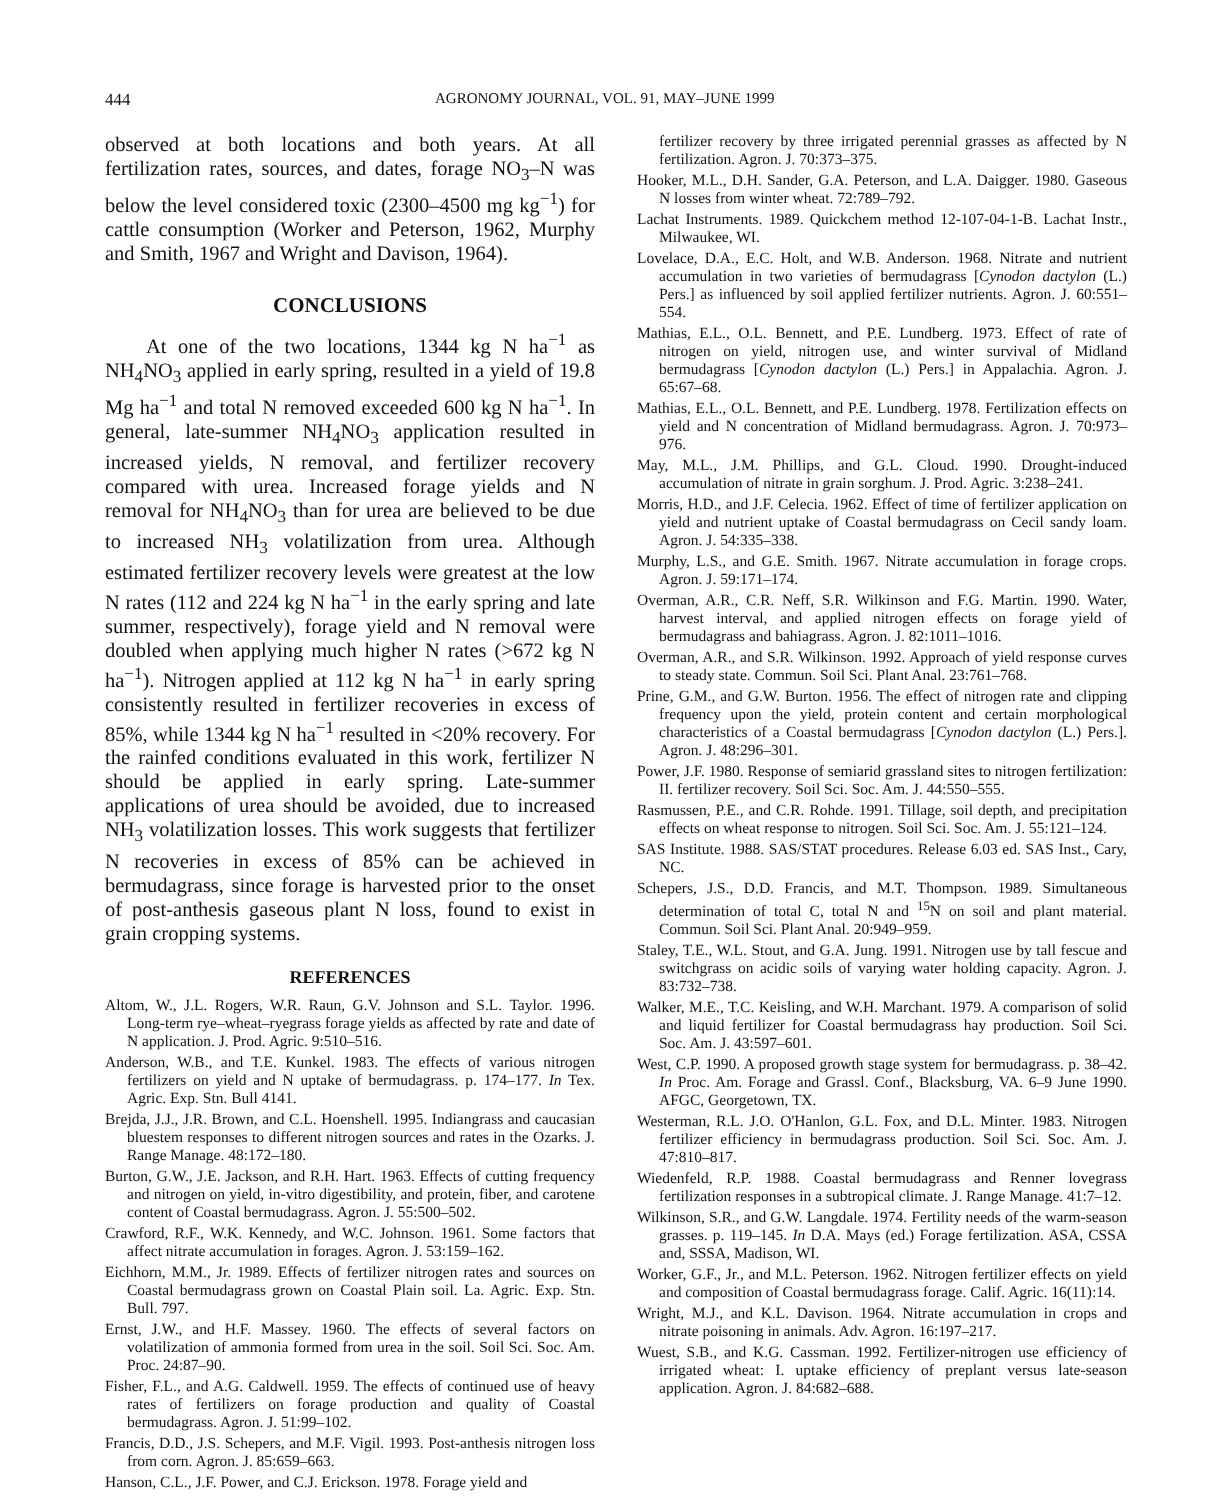444 AGRONOMY JOURNAL, VOL. 91, MAY–JUNE 1999
observed at both locations and both years. At all fertilization rates, sources, and dates, forage NO<sub>3</sub>–N was below the level considered toxic (2300–4500 mg kg<sup>−1</sup>) for cattle consumption (Worker and Peterson, 1962, Murphy and Smith, 1967 and Wright and Davison, 1964).
CONCLUSIONS
At one of the two locations, 1344 kg N ha<sup>−1</sup> as NH<sub>4</sub>NO<sub>3</sub> applied in early spring, resulted in a yield of 19.8 Mg ha<sup>−1</sup> and total N removed exceeded 600 kg N ha<sup>−1</sup>. In general, late-summer NH<sub>4</sub>NO<sub>3</sub> application resulted in increased yields, N removal, and fertilizer recovery compared with urea. Increased forage yields and N removal for NH<sub>4</sub>NO<sub>3</sub> than for urea are believed to be due to increased NH<sub>3</sub> volatilization from urea. Although estimated fertilizer recovery levels were greatest at the low N rates (112 and 224 kg N ha<sup>−1</sup> in the early spring and late summer, respectively), forage yield and N removal were doubled when applying much higher N rates (>672 kg N ha<sup>−1</sup>). Nitrogen applied at 112 kg N ha<sup>−1</sup> in early spring consistently resulted in fertilizer recoveries in excess of 85%, while 1344 kg N ha<sup>−1</sup> resulted in <20% recovery. For the rainfed conditions evaluated in this work, fertilizer N should be applied in early spring. Late-summer applications of urea should be avoided, due to increased NH<sub>3</sub> volatilization losses. This work suggests that fertilizer N recoveries in excess of 85% can be achieved in bermudagrass, since forage is harvested prior to the onset of post-anthesis gaseous plant N loss, found to exist in grain cropping systems.
REFERENCES
Altom, W., J.L. Rogers, W.R. Raun, G.V. Johnson and S.L. Taylor. 1996. Long-term rye–wheat–ryegrass forage yields as affected by rate and date of N application. J. Prod. Agric. 9:510–516.
Anderson, W.B., and T.E. Kunkel. 1983. The effects of various nitrogen fertilizers on yield and N uptake of bermudagrass. p. 174–177. In Tex. Agric. Exp. Stn. Bull 4141.
Brejda, J.J., J.R. Brown, and C.L. Hoenshell. 1995. Indiangrass and caucasian bluestem responses to different nitrogen sources and rates in the Ozarks. J. Range Manage. 48:172–180.
Burton, G.W., J.E. Jackson, and R.H. Hart. 1963. Effects of cutting frequency and nitrogen on yield, in-vitro digestibility, and protein, fiber, and carotene content of Coastal bermudagrass. Agron. J. 55:500–502.
Crawford, R.F., W.K. Kennedy, and W.C. Johnson. 1961. Some factors that affect nitrate accumulation in forages. Agron. J. 53:159–162.
Eichhorn, M.M., Jr. 1989. Effects of fertilizer nitrogen rates and sources on Coastal bermudagrass grown on Coastal Plain soil. La. Agric. Exp. Stn. Bull. 797.
Ernst, J.W., and H.F. Massey. 1960. The effects of several factors on volatilization of ammonia formed from urea in the soil. Soil Sci. Soc. Am. Proc. 24:87–90.
Fisher, F.L., and A.G. Caldwell. 1959. The effects of continued use of heavy rates of fertilizers on forage production and quality of Coastal bermudagrass. Agron. J. 51:99–102.
Francis, D.D., J.S. Schepers, and M.F. Vigil. 1993. Post-anthesis nitrogen loss from corn. Agron. J. 85:659–663.
Hanson, C.L., J.F. Power, and C.J. Erickson. 1978. Forage yield and
fertilizer recovery by three irrigated perennial grasses as affected by N fertilization. Agron. J. 70:373–375.
Hooker, M.L., D.H. Sander, G.A. Peterson, and L.A. Daigger. 1980. Gaseous N losses from winter wheat. 72:789–792.
Lachat Instruments. 1989. Quickchem method 12-107-04-1-B. Lachat Instr., Milwaukee, WI.
Lovelace, D.A., E.C. Holt, and W.B. Anderson. 1968. Nitrate and nutrient accumulation in two varieties of bermudagrass [Cynodon dactylon (L.) Pers.] as influenced by soil applied fertilizer nutrients. Agron. J. 60:551–554.
Mathias, E.L., O.L. Bennett, and P.E. Lundberg. 1973. Effect of rate of nitrogen on yield, nitrogen use, and winter survival of Midland bermudagrass [Cynodon dactylon (L.) Pers.] in Appalachia. Agron. J. 65:67–68.
Mathias, E.L., O.L. Bennett, and P.E. Lundberg. 1978. Fertilization effects on yield and N concentration of Midland bermudagrass. Agron. J. 70:973–976.
May, M.L., J.M. Phillips, and G.L. Cloud. 1990. Drought-induced accumulation of nitrate in grain sorghum. J. Prod. Agric. 3:238–241.
Morris, H.D., and J.F. Celecia. 1962. Effect of time of fertilizer application on yield and nutrient uptake of Coastal bermudagrass on Cecil sandy loam. Agron. J. 54:335–338.
Murphy, L.S., and G.E. Smith. 1967. Nitrate accumulation in forage crops. Agron. J. 59:171–174.
Overman, A.R., C.R. Neff, S.R. Wilkinson and F.G. Martin. 1990. Water, harvest interval, and applied nitrogen effects on forage yield of bermudagrass and bahiagrass. Agron. J. 82:1011–1016.
Overman, A.R., and S.R. Wilkinson. 1992. Approach of yield response curves to steady state. Commun. Soil Sci. Plant Anal. 23:761–768.
Prine, G.M., and G.W. Burton. 1956. The effect of nitrogen rate and clipping frequency upon the yield, protein content and certain morphological characteristics of a Coastal bermudagrass [Cynodon dactylon (L.) Pers.]. Agron. J. 48:296–301.
Power, J.F. 1980. Response of semiarid grassland sites to nitrogen fertilization: II. fertilizer recovery. Soil Sci. Soc. Am. J. 44:550–555.
Rasmussen, P.E., and C.R. Rohde. 1991. Tillage, soil depth, and precipitation effects on wheat response to nitrogen. Soil Sci. Soc. Am. J. 55:121–124.
SAS Institute. 1988. SAS/STAT procedures. Release 6.03 ed. SAS Inst., Cary, NC.
Schepers, J.S., D.D. Francis, and M.T. Thompson. 1989. Simultaneous determination of total C, total N and <sup>15</sup>N on soil and plant material. Commun. Soil Sci. Plant Anal. 20:949–959.
Staley, T.E., W.L. Stout, and G.A. Jung. 1991. Nitrogen use by tall fescue and switchgrass on acidic soils of varying water holding capacity. Agron. J. 83:732–738.
Walker, M.E., T.C. Keisling, and W.H. Marchant. 1979. A comparison of solid and liquid fertilizer for Coastal bermudagrass hay production. Soil Sci. Soc. Am. J. 43:597–601.
West, C.P. 1990. A proposed growth stage system for bermudagrass. p. 38–42. In Proc. Am. Forage and Grassl. Conf., Blacksburg, VA. 6–9 June 1990. AFGC, Georgetown, TX.
Westerman, R.L. J.O. O'Hanlon, G.L. Fox, and D.L. Minter. 1983. Nitrogen fertilizer efficiency in bermudagrass production. Soil Sci. Soc. Am. J. 47:810–817.
Wiedenfeld, R.P. 1988. Coastal bermudagrass and Renner lovegrass fertilization responses in a subtropical climate. J. Range Manage. 41:7–12.
Wilkinson, S.R., and G.W. Langdale. 1974. Fertility needs of the warm-season grasses. p. 119–145. In D.A. Mays (ed.) Forage fertilization. ASA, CSSA and, SSSA, Madison, WI.
Worker, G.F., Jr., and M.L. Peterson. 1962. Nitrogen fertilizer effects on yield and composition of Coastal bermudagrass forage. Calif. Agric. 16(11):14.
Wright, M.J., and K.L. Davison. 1964. Nitrate accumulation in crops and nitrate poisoning in animals. Adv. Agron. 16:197–217.
Wuest, S.B., and K.G. Cassman. 1992. Fertilizer-nitrogen use efficiency of irrigated wheat: I. uptake efficiency of preplant versus late-season application. Agron. J. 84:682–688.